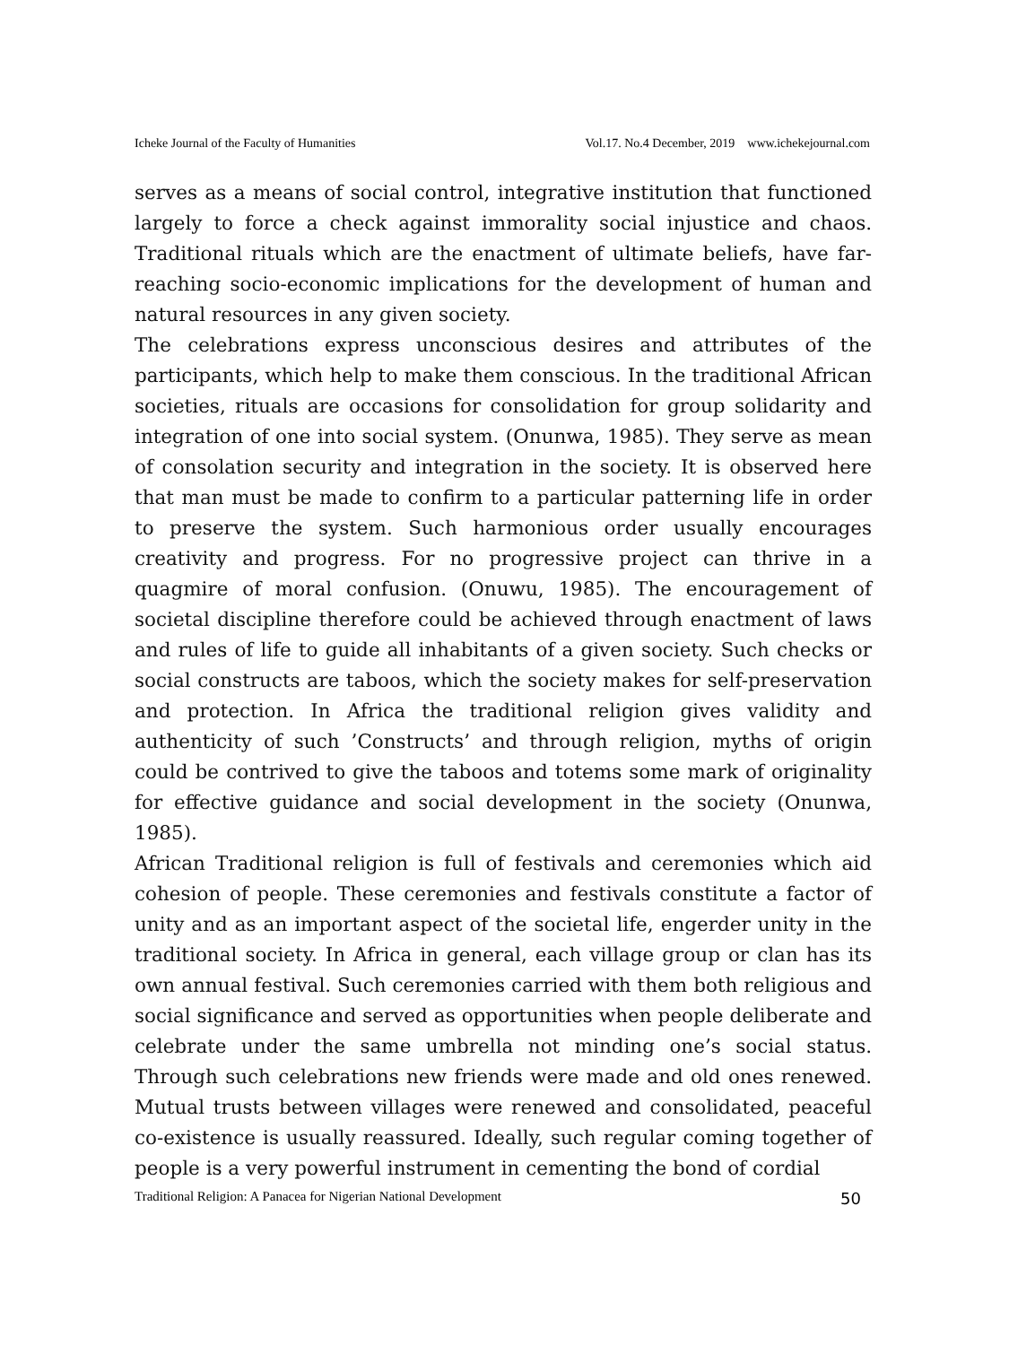Icheke Journal of the Faculty of Humanities Vol.17. No.4 December, 2019 www.ichekejournal.com
serves as a means of social control, integrative institution that functioned largely to force a check against immorality social injustice and chaos. Traditional rituals which are the enactment of ultimate beliefs, have far-reaching socio-economic implications for the development of human and natural resources in any given society.
The celebrations express unconscious desires and attributes of the participants, which help to make them conscious. In the traditional African societies, rituals are occasions for consolidation for group solidarity and integration of one into social system. (Onunwa, 1985). They serve as mean of consolation security and integration in the society. It is observed here that man must be made to confirm to a particular patterning life in order to preserve the system. Such harmonious order usually encourages creativity and progress. For no progressive project can thrive in a quagmire of moral confusion. (Onuwu, 1985). The encouragement of societal discipline therefore could be achieved through enactment of laws and rules of life to guide all inhabitants of a given society. Such checks or social constructs are taboos, which the society makes for self-preservation and protection. In Africa the traditional religion gives validity and authenticity of such ’Constructs’ and through religion, myths of origin could be contrived to give the taboos and totems some mark of originality for effective guidance and social development in the society (Onunwa, 1985).
African Traditional religion is full of festivals and ceremonies which aid cohesion of people. These ceremonies and festivals constitute a factor of unity and as an important aspect of the societal life, engerder unity in the traditional society. In Africa in general, each village group or clan has its own annual festival. Such ceremonies carried with them both religious and social significance and served as opportunities when people deliberate and celebrate under the same umbrella not minding one’s social status. Through such celebrations new friends were made and old ones renewed. Mutual trusts between villages were renewed and consolidated, peaceful co-existence is usually reassured. Ideally, such regular coming together of people is a very powerful instrument in cementing the bond of cordial
Traditional Religion: A Panacea for Nigerian National Development 50